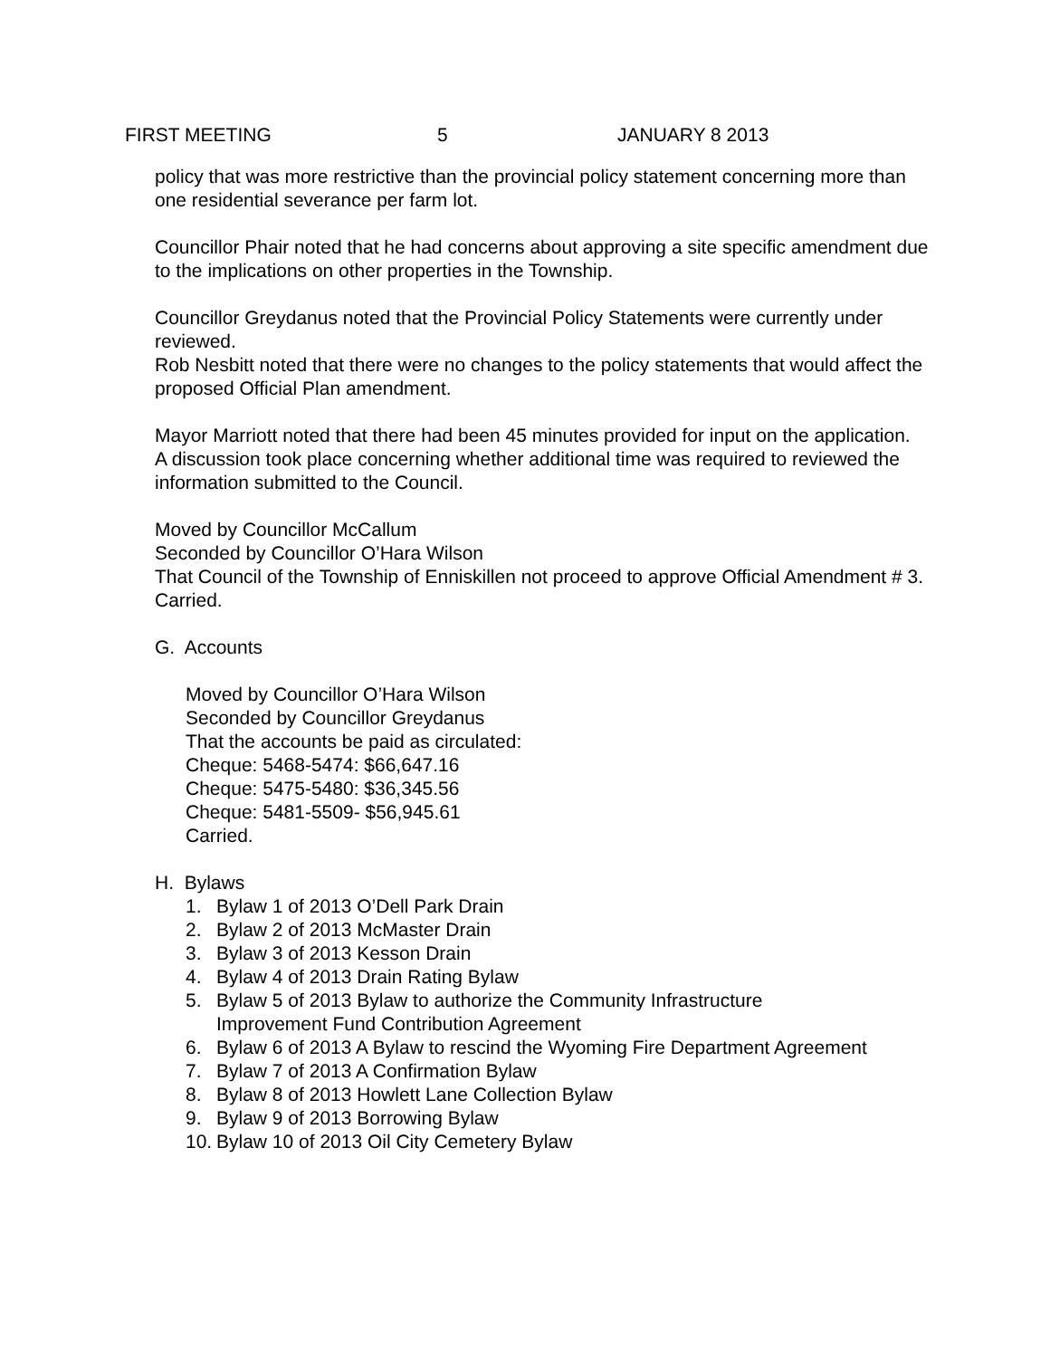FIRST MEETING 5 JANUARY 8 2013
policy that was more restrictive than the provincial policy statement concerning more than one residential severance per farm lot.
Councillor Phair noted that he had concerns about approving a site specific amendment due to the implications on other properties in the Township.
Councillor Greydanus noted that the Provincial Policy Statements were currently under reviewed.
Rob Nesbitt noted that there were no changes to the policy statements that would affect the proposed Official Plan amendment.
Mayor Marriott noted that there had been 45 minutes provided for input on the application.
A discussion took place concerning whether additional time was required to reviewed the information submitted to the Council.
Moved by Councillor McCallum
Seconded by Councillor O’Hara Wilson
That Council of the Township of Enniskillen not proceed to approve Official Amendment # 3.
Carried.
G. Accounts
Moved by Councillor O’Hara Wilson
Seconded by Councillor Greydanus
That the accounts be paid as circulated:
Cheque: 5468-5474: $66,647.16
Cheque: 5475-5480: $36,345.56
Cheque: 5481-5509- $56,945.61
Carried.
H. Bylaws
1. Bylaw 1 of 2013 O’Dell Park Drain
2. Bylaw 2 of 2013 McMaster Drain
3. Bylaw 3 of 2013 Kesson Drain
4. Bylaw 4 of 2013 Drain Rating Bylaw
5. Bylaw 5 of 2013 Bylaw to authorize the Community Infrastructure
Improvement Fund Contribution Agreement
6. Bylaw 6 of 2013 A Bylaw to rescind the Wyoming Fire Department Agreement
7. Bylaw 7 of 2013 A Confirmation Bylaw
8. Bylaw 8 of 2013 Howlett Lane Collection Bylaw
9. Bylaw 9 of 2013 Borrowing Bylaw
10. Bylaw 10 of 2013 Oil City Cemetery Bylaw